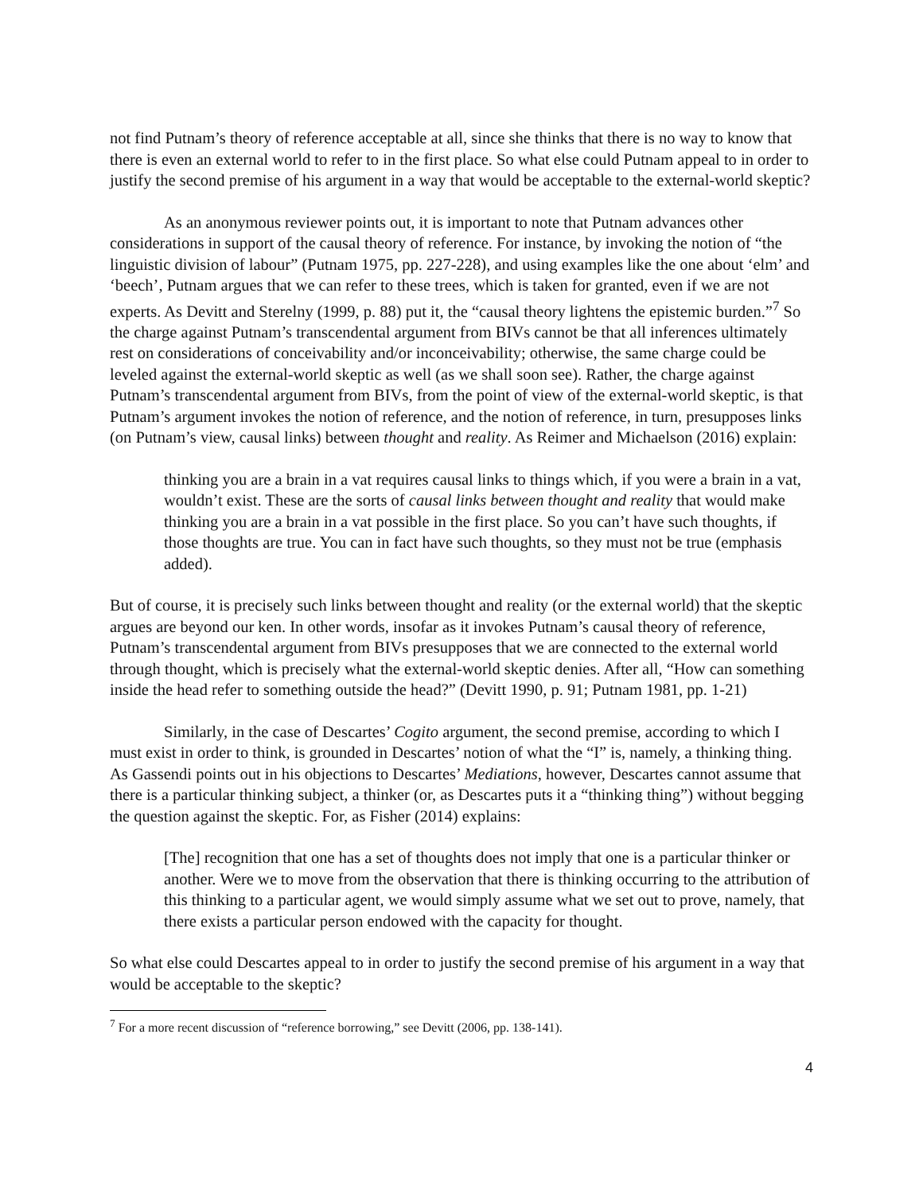not find Putnam’s theory of reference acceptable at all, since she thinks that there is no way to know that there is even an external world to refer to in the first place. So what else could Putnam appeal to in order to justify the second premise of his argument in a way that would be acceptable to the external-world skeptic?
As an anonymous reviewer points out, it is important to note that Putnam advances other considerations in support of the causal theory of reference. For instance, by invoking the notion of “the linguistic division of labour” (Putnam 1975, pp. 227-228), and using examples like the one about ‘elm’ and ‘beech’, Putnam argues that we can refer to these trees, which is taken for granted, even if we are not experts. As Devitt and Sterelny (1999, p. 88) put it, the “causal theory lightens the epistemic burden.”<sup>7</sup> So the charge against Putnam’s transcendental argument from BIVs cannot be that all inferences ultimately rest on considerations of conceivability and/or inconceivability; otherwise, the same charge could be leveled against the external-world skeptic as well (as we shall soon see). Rather, the charge against Putnam’s transcendental argument from BIVs, from the point of view of the external-world skeptic, is that Putnam’s argument invokes the notion of reference, and the notion of reference, in turn, presupposes links (on Putnam’s view, causal links) between thought and reality. As Reimer and Michaelson (2016) explain:
thinking you are a brain in a vat requires causal links to things which, if you were a brain in a vat, wouldn’t exist. These are the sorts of causal links between thought and reality that would make thinking you are a brain in a vat possible in the first place. So you can’t have such thoughts, if those thoughts are true. You can in fact have such thoughts, so they must not be true (emphasis added).
But of course, it is precisely such links between thought and reality (or the external world) that the skeptic argues are beyond our ken. In other words, insofar as it invokes Putnam’s causal theory of reference, Putnam’s transcendental argument from BIVs presupposes that we are connected to the external world through thought, which is precisely what the external-world skeptic denies. After all, “How can something inside the head refer to something outside the head?” (Devitt 1990, p. 91; Putnam 1981, pp. 1-21)
Similarly, in the case of Descartes’ Cogito argument, the second premise, according to which I must exist in order to think, is grounded in Descartes’ notion of what the “I” is, namely, a thinking thing. As Gassendi points out in his objections to Descartes’ Mediations, however, Descartes cannot assume that there is a particular thinking subject, a thinker (or, as Descartes puts it a “thinking thing”) without begging the question against the skeptic. For, as Fisher (2014) explains:
[The] recognition that one has a set of thoughts does not imply that one is a particular thinker or another. Were we to move from the observation that there is thinking occurring to the attribution of this thinking to a particular agent, we would simply assume what we set out to prove, namely, that there exists a particular person endowed with the capacity for thought.
So what else could Descartes appeal to in order to justify the second premise of his argument in a way that would be acceptable to the skeptic?
<sup>7</sup> For a more recent discussion of “reference borrowing,” see Devitt (2006, pp. 138-141).
4